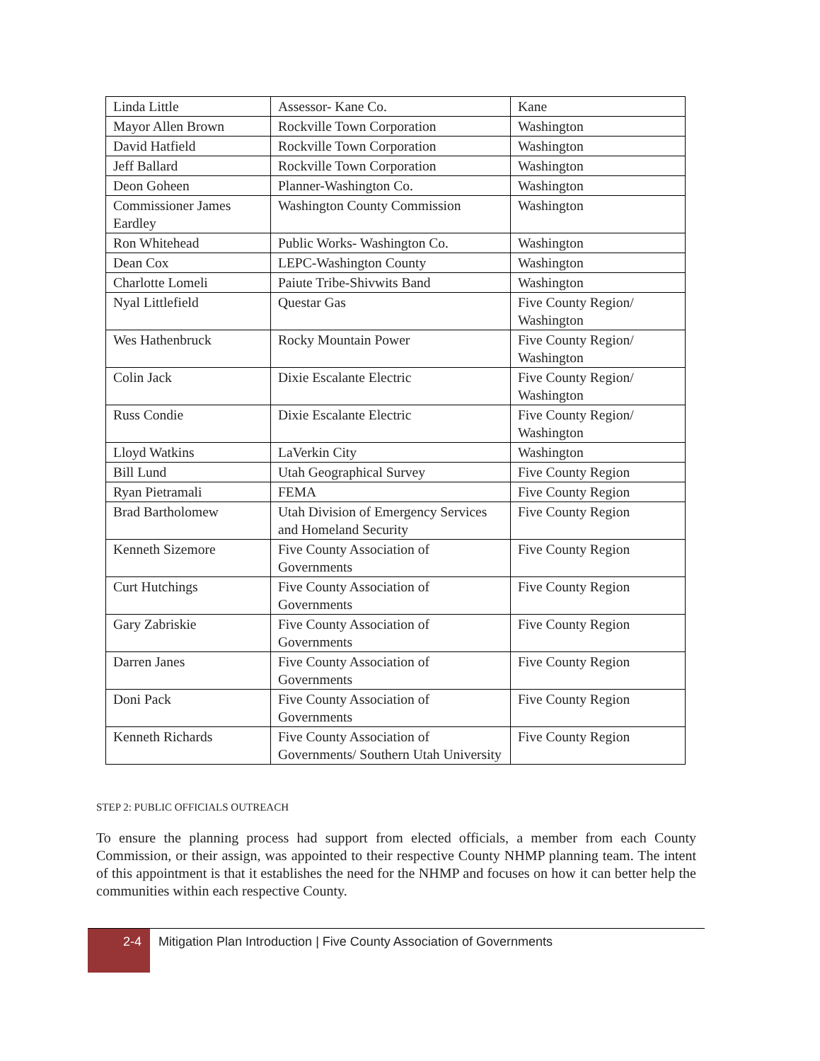| Linda Little | Assessor- Kane Co. | Kane |
| Mayor Allen Brown | Rockville Town Corporation | Washington |
| David Hatfield | Rockville Town Corporation | Washington |
| Jeff Ballard | Rockville Town Corporation | Washington |
| Deon Goheen | Planner-Washington Co. | Washington |
| Commissioner James Eardley | Washington County Commission | Washington |
| Ron Whitehead | Public Works- Washington Co. | Washington |
| Dean Cox | LEPC-Washington County | Washington |
| Charlotte Lomeli | Paiute Tribe-Shivwits Band | Washington |
| Nyal Littlefield | Questar Gas | Five County Region/ Washington |
| Wes Hathenbruck | Rocky Mountain Power | Five County Region/ Washington |
| Colin Jack | Dixie Escalante Electric | Five County Region/ Washington |
| Russ Condie | Dixie Escalante Electric | Five County Region/ Washington |
| Lloyd Watkins | LaVerkin City | Washington |
| Bill Lund | Utah Geographical Survey | Five County Region |
| Ryan Pietramali | FEMA | Five County Region |
| Brad Bartholomew | Utah Division of Emergency Services and Homeland Security | Five County Region |
| Kenneth Sizemore | Five County Association of Governments | Five County Region |
| Curt Hutchings | Five County Association of Governments | Five County Region |
| Gary Zabriskie | Five County Association of Governments | Five County Region |
| Darren Janes | Five County Association of Governments | Five County Region |
| Doni Pack | Five County Association of Governments | Five County Region |
| Kenneth Richards | Five County Association of Governments/ Southern Utah University | Five County Region |
STEP 2: PUBLIC OFFICIALS OUTREACH
To ensure the planning process had support from elected officials, a member from each County Commission, or their assign, was appointed to their respective County NHMP planning team. The intent of this appointment is that it establishes the need for the NHMP and focuses on how it can better help the communities within each respective County.
2-4
Mitigation Plan Introduction | Five County Association of Governments